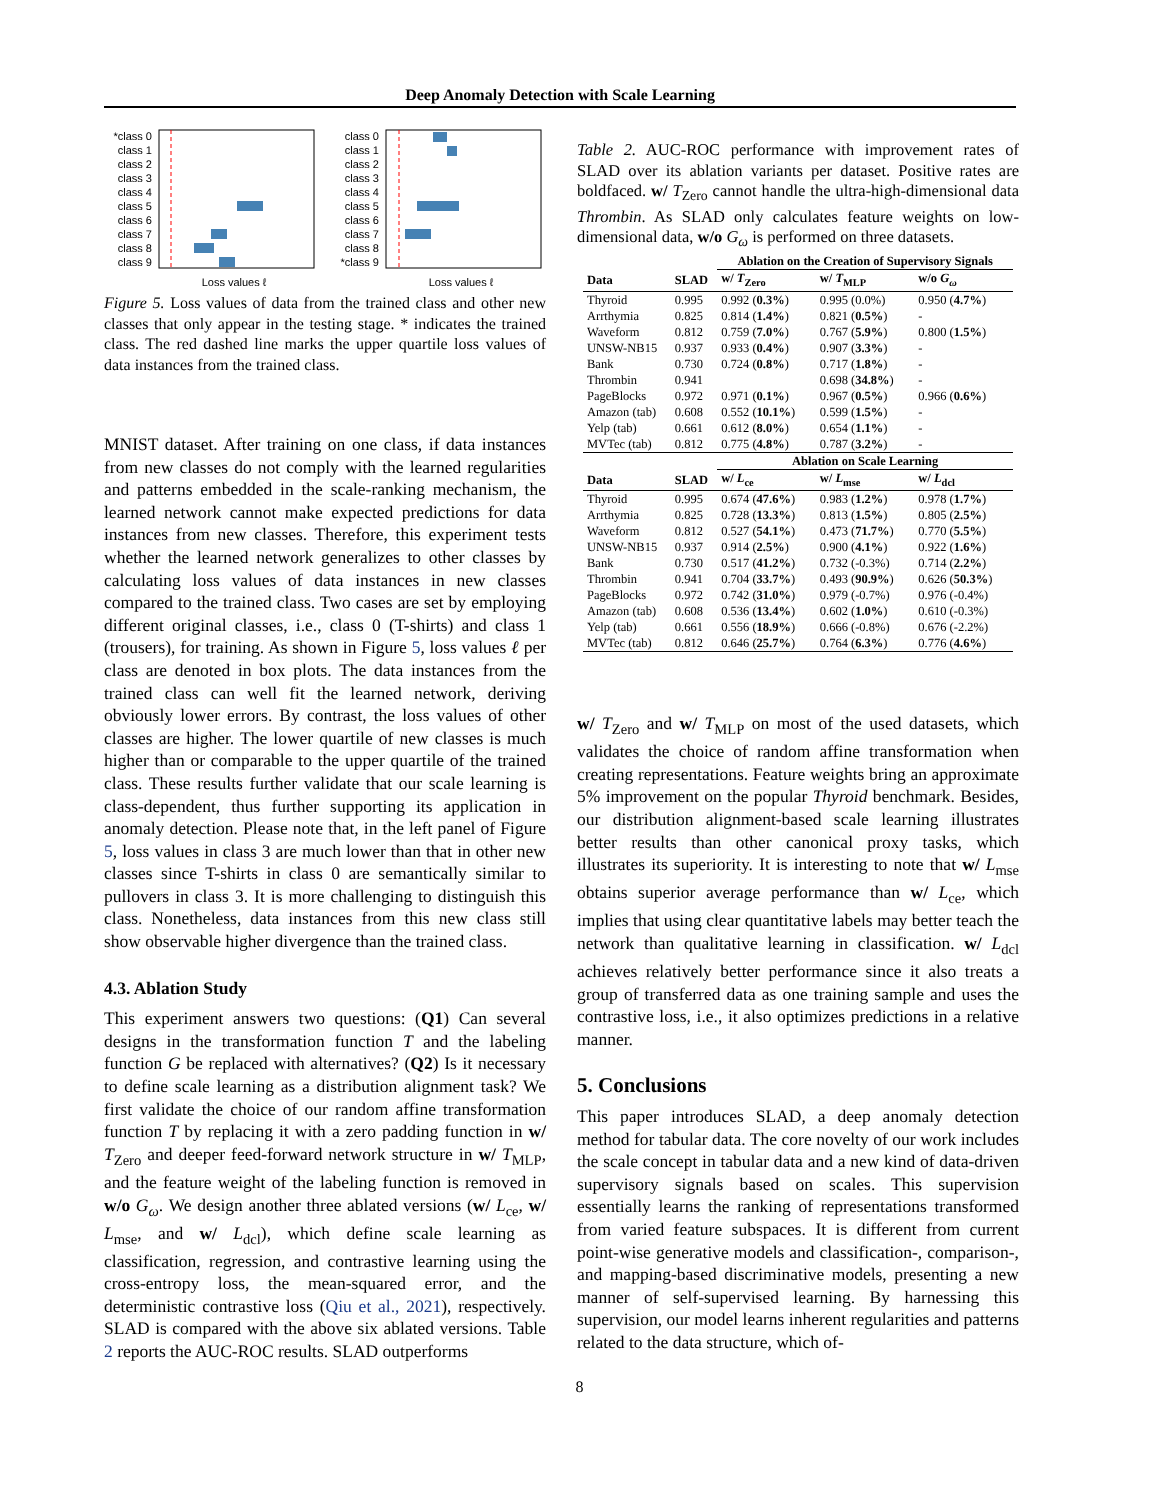Deep Anomaly Detection with Scale Learning
*class 0
class 1
class 2
class 3
class 4
class 5
class 6
class 7
class 8
class 9
Loss values ℓ
class 0
class 1
class 2
class 3
class 4
class 5
class 6
class 7
class 8
*class 9
Loss values ℓ
Figure 5. Loss values of data from the trained class and other new classes that only appear in the testing stage. * indicates the trained class. The red dashed line marks the upper quartile loss values of data instances from the trained class.
MNIST dataset. After training on one class, if data instances from new classes do not comply with the learned regularities and patterns embedded in the scale-ranking mechanism, the learned network cannot make expected predictions for data instances from new classes. Therefore, this experiment tests whether the learned network generalizes to other classes by calculating loss values of data instances in new classes compared to the trained class. Two cases are set by employing different original classes, i.e., class 0 (T-shirts) and class 1 (trousers), for training. As shown in Figure 5, loss values ℓ per class are denoted in box plots. The data instances from the trained class can well fit the learned network, deriving obviously lower errors. By contrast, the loss values of other classes are higher. The lower quartile of new classes is much higher than or comparable to the upper quartile of the trained class. These results further validate that our scale learning is class-dependent, thus further supporting its application in anomaly detection. Please note that, in the left panel of Figure 5, loss values in class 3 are much lower than that in other new classes since T-shirts in class 0 are semantically similar to pullovers in class 3. It is more challenging to distinguish this class. Nonetheless, data instances from this new class still show observable higher divergence than the trained class.
4.3. Ablation Study
This experiment answers two questions: (Q1) Can several designs in the transformation function T and the labeling function G be replaced with alternatives? (Q2) Is it necessary to define scale learning as a distribution alignment task? We first validate the choice of our random affine transformation function T by replacing it with a zero padding function in w/ T<sub>Zero</sub> and deeper feed-forward network structure in w/ T<sub>MLP</sub>, and the feature weight of the labeling function is removed in w/o G<sub>ω</sub>. We design another three ablated versions (w/ L<sub>ce</sub>, w/ L<sub>mse</sub>, and w/ L<sub>dcl</sub>), which define scale learning as classification, regression, and contrastive learning using the cross-entropy loss, the mean-squared error, and the deterministic contrastive loss (Qiu et al., 2021), respectively. SLAD is compared with the above six ablated versions. Table 2 reports the AUC-ROC results. SLAD outperforms
Table 2. AUC-ROC performance with improvement rates of SLAD over its ablation variants per dataset. Positive rates are boldfaced. w/ T<sub>Zero</sub> cannot handle the ultra-high-dimensional data Thrombin. As SLAD only calculates feature weights on low-dimensional data, w/o G<sub>ω</sub> is performed on three datasets.
| | | Ablation on the Creation of Supervisory Signals | | |
| --- | --- | --- | --- | --- |
| Data | SLAD | w/ T<sub>Zero</sub> | w/ T<sub>MLP</sub> | w/o G<sub>ω</sub> |
| Thyroid | 0.995 | 0.992 ( 0.3% ) | 0.995 (0.0%) | 0.950 ( 4.7% ) |
| Arrthymia | 0.825 | 0.814 ( 1.4% ) | 0.821 ( 0.5% ) | - |
| Waveform | 0.812 | 0.759 ( 7.0% ) | 0.767 ( 5.9% ) | 0.800 ( 1.5% ) |
| UNSW-NB15 | 0.937 | 0.933 ( 0.4% ) | 0.907 ( 3.3% ) | - |
| Bank | 0.730 | 0.724 ( 0.8% ) | 0.717 ( 1.8% ) | - |
| Thrombin | 0.941 | | 0.698 ( 34.8% ) | - |
| PageBlocks | 0.972 | 0.971 ( 0.1% ) | 0.967 ( 0.5% ) | 0.966 ( 0.6% ) |
| Amazon (tab) | 0.608 | 0.552 ( 10.1% ) | 0.599 ( 1.5% ) | - |
| Yelp (tab) | 0.661 | 0.612 ( 8.0% ) | 0.654 ( 1.1% ) | - |
| MVTec (tab) | 0.812 | 0.775 ( 4.8% ) | 0.787 ( 3.2% ) | - |
| | | Ablation on Scale Learning | | |
| Data | SLAD | w/ L<sub>ce</sub> | w/ L<sub>mse</sub> | w/ L<sub>dcl</sub> |
| Thyroid | 0.995 | 0.674 ( 47.6% ) | 0.983 ( 1.2% ) | 0.978 ( 1.7% ) |
| Arrthymia | 0.825 | 0.728 ( 13.3% ) | 0.813 ( 1.5% ) | 0.805 ( 2.5% ) |
| Waveform | 0.812 | 0.527 ( 54.1% ) | 0.473 ( 71.7% ) | 0.770 ( 5.5% ) |
| UNSW-NB15 | 0.937 | 0.914 ( 2.5% ) | 0.900 ( 4.1% ) | 0.922 ( 1.6% ) |
| Bank | 0.730 | 0.517 ( 41.2% ) | 0.732 (-0.3%) | 0.714 ( 2.2% ) |
| Thrombin | 0.941 | 0.704 ( 33.7% ) | 0.493 ( 90.9% ) | 0.626 ( 50.3% ) |
| PageBlocks | 0.972 | 0.742 ( 31.0% ) | 0.979 (-0.7%) | 0.976 (-0.4%) |
| Amazon (tab) | 0.608 | 0.536 ( 13.4% ) | 0.602 ( 1.0% ) | 0.610 (-0.3%) |
| Yelp (tab) | 0.661 | 0.556 ( 18.9% ) | 0.666 (-0.8%) | 0.676 (-2.2%) |
| MVTec (tab) | 0.812 | 0.646 ( 25.7% ) | 0.764 ( 6.3% ) | 0.776 ( 4.6% ) |
w/ T<sub>Zero</sub> and w/ T<sub>MLP</sub> on most of the used datasets, which validates the choice of random affine transformation when creating representations. Feature weights bring an approximate 5% improvement on the popular Thyroid benchmark. Besides, our distribution alignment-based scale learning illustrates better results than other canonical proxy tasks, which illustrates its superiority. It is interesting to note that w/ L<sub>mse</sub> obtains superior average performance than w/ L<sub>ce</sub>, which implies that using clear quantitative labels may better teach the network than qualitative learning in classification. w/ L<sub>dcl</sub> achieves relatively better performance since it also treats a group of transferred data as one training sample and uses the contrastive loss, i.e., it also optimizes predictions in a relative manner.
5. Conclusions
This paper introduces SLAD, a deep anomaly detection method for tabular data. The core novelty of our work includes the scale concept in tabular data and a new kind of data-driven supervisory signals based on scales. This supervision essentially learns the ranking of representations transformed from varied feature subspaces. It is different from current point-wise generative models and classification-, comparison-, and mapping-based discriminative models, presenting a new manner of self-supervised learning. By harnessing this supervision, our model learns inherent regularities and patterns related to the data structure, which of-
8